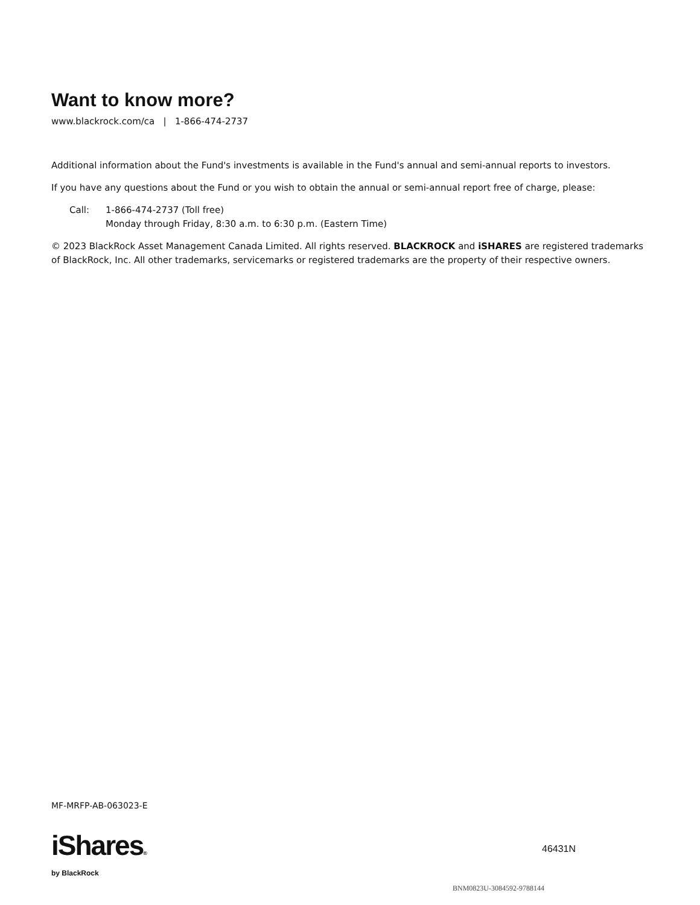Want to know more?
www.blackrock.com/ca | 1-866-474-2737
Additional information about the Fund's investments is available in the Fund's annual and semi-annual reports to investors.
If you have any questions about the Fund or you wish to obtain the annual or semi-annual report free of charge, please:
Call: 1-866-474-2737 (Toll free)
Monday through Friday, 8:30 a.m. to 6:30 p.m. (Eastern Time)
© 2023 BlackRock Asset Management Canada Limited. All rights reserved. BLACKROCK and iSHARES are registered trademarks of BlackRock, Inc. All other trademarks, servicemarks or registered trademarks are the property of their respective owners.
MF-MRFP-AB-063023-E
iShares®
by BlackRock
46431N
BNM0823U-3084592-9788144